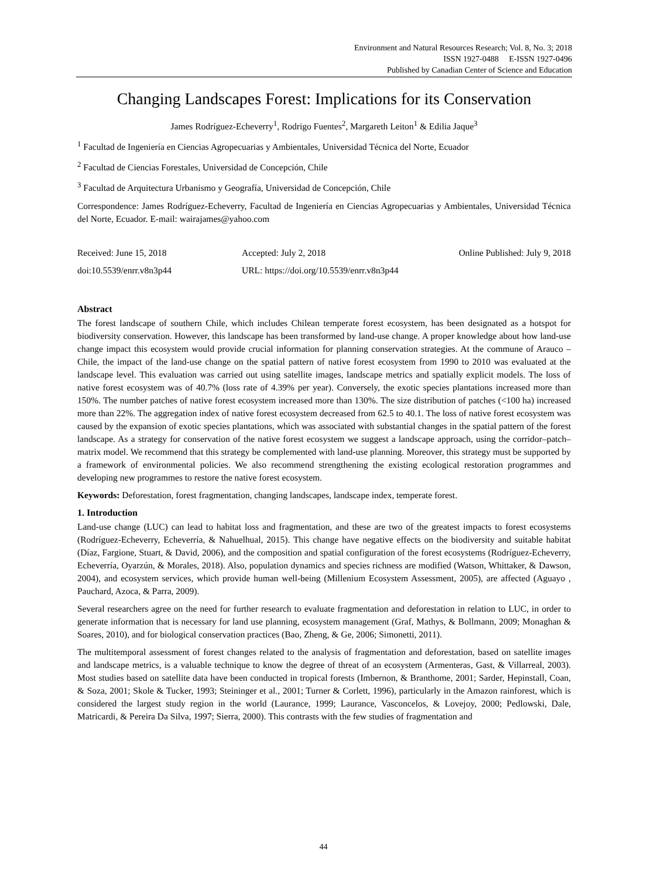Environment and Natural Resources Research; Vol. 8, No. 3; 2018
ISSN 1927-0488 E-ISSN 1927-0496
Published by Canadian Center of Science and Education
Changing Landscapes Forest: Implications for its Conservation
James Rodríguez-Echeverry<sup>1</sup>, Rodrigo Fuentes<sup>2</sup>, Margareth Leiton<sup>1</sup> & Edilia Jaque<sup>3</sup>
<sup>1</sup> Facultad de Ingeniería en Ciencias Agropecuarias y Ambientales, Universidad Técnica del Norte, Ecuador
<sup>2</sup> Facultad de Ciencias Forestales, Universidad de Concepción, Chile
<sup>3</sup> Facultad de Arquitectura Urbanismo y Geografía, Universidad de Concepción, Chile
Correspondence: James Rodríguez-Echeverry, Facultad de Ingeniería en Ciencias Agropecuarias y Ambientales, Universidad Técnica del Norte, Ecuador. E-mail: wairajames@yahoo.com
Received: June 15, 2018 Accepted: July 2, 2018 Online Published: July 9, 2018
doi:10.5539/enrr.v8n3p44 URL: https://doi.org/10.5539/enrr.v8n3p44
Abstract
The forest landscape of southern Chile, which includes Chilean temperate forest ecosystem, has been designated as a hotspot for biodiversity conservation. However, this landscape has been transformed by land-use change. A proper knowledge about how land-use change impact this ecosystem would provide crucial information for planning conservation strategies. At the commune of Arauco – Chile, the impact of the land-use change on the spatial pattern of native forest ecosystem from 1990 to 2010 was evaluated at the landscape level. This evaluation was carried out using satellite images, landscape metrics and spatially explicit models. The loss of native forest ecosystem was of 40.7% (loss rate of 4.39% per year). Conversely, the exotic species plantations increased more than 150%. The number patches of native forest ecosystem increased more than 130%. The size distribution of patches (<100 ha) increased more than 22%. The aggregation index of native forest ecosystem decreased from 62.5 to 40.1. The loss of native forest ecosystem was caused by the expansion of exotic species plantations, which was associated with substantial changes in the spatial pattern of the forest landscape. As a strategy for conservation of the native forest ecosystem we suggest a landscape approach, using the corridor–patch–matrix model. We recommend that this strategy be complemented with land-use planning. Moreover, this strategy must be supported by a framework of environmental policies. We also recommend strengthening the existing ecological restoration programmes and developing new programmes to restore the native forest ecosystem.
Keywords: Deforestation, forest fragmentation, changing landscapes, landscape index, temperate forest.
1. Introduction
Land-use change (LUC) can lead to habitat loss and fragmentation, and these are two of the greatest impacts to forest ecosystems (Rodríguez-Echeverry, Echeverría, & Nahuelhual, 2015). This change have negative effects on the biodiversity and suitable habitat (Díaz, Fargione, Stuart, & David, 2006), and the composition and spatial configuration of the forest ecosystems (Rodríguez-Echeverry, Echeverría, Oyarzún, & Morales, 2018). Also, population dynamics and species richness are modified (Watson, Whittaker, & Dawson, 2004), and ecosystem services, which provide human well-being (Millenium Ecosystem Assessment, 2005), are affected (Aguayo , Pauchard, Azoca, & Parra, 2009).
Several researchers agree on the need for further research to evaluate fragmentation and deforestation in relation to LUC, in order to generate information that is necessary for land use planning, ecosystem management (Graf, Mathys, & Bollmann, 2009; Monaghan & Soares, 2010), and for biological conservation practices (Bao, Zheng, & Ge, 2006; Simonetti, 2011).
The multitemporal assessment of forest changes related to the analysis of fragmentation and deforestation, based on satellite images and landscape metrics, is a valuable technique to know the degree of threat of an ecosystem (Armenteras, Gast, & Villarreal, 2003). Most studies based on satellite data have been conducted in tropical forests (Imbernon, & Branthome, 2001; Sarder, Hepinstall, Coan, & Soza, 2001; Skole & Tucker, 1993; Steininger et al., 2001; Turner & Corlett, 1996), particularly in the Amazon rainforest, which is considered the largest study region in the world (Laurance, 1999; Laurance, Vasconcelos, & Lovejoy, 2000; Pedlowski, Dale, Matricardi, & Pereira Da Silva, 1997; Sierra, 2000). This contrasts with the few studies of fragmentation and
44